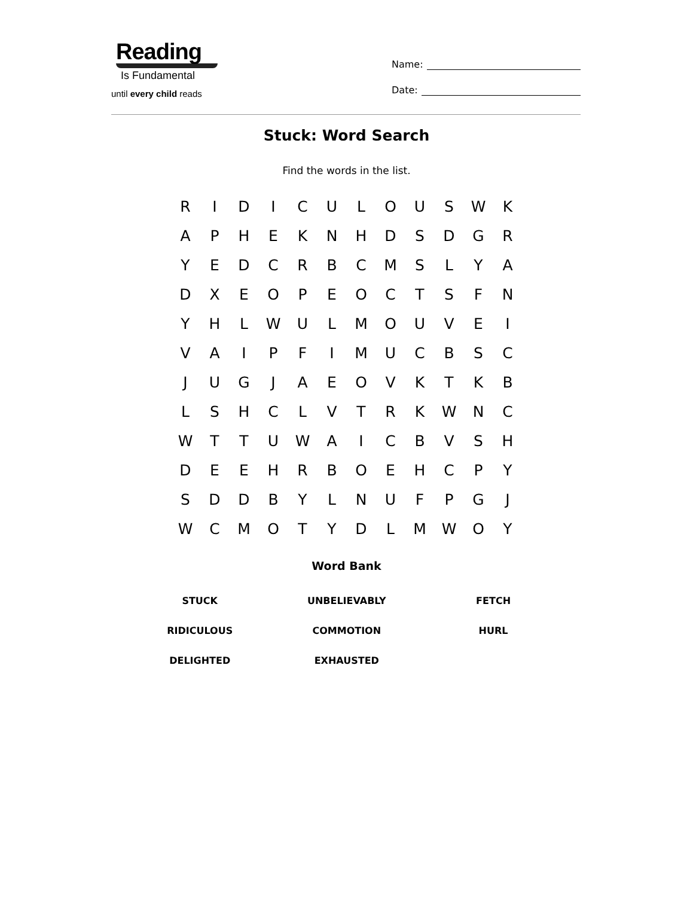Reading
Is Fundamental
until every child reads
Name:
Date:
Stuck: Word Search
Find the words in the list.
| R | I | D | I | C | U | L | O | U | S | W | K |
| A | P | H | E | K | N | H | D | S | D | G | R |
| Y | E | D | C | R | B | C | M | S | L | Y | A |
| D | X | E | O | P | E | O | C | T | S | F | N |
| Y | H | L | W | U | L | M | O | U | V | E | I |
| V | A | I | P | F | I | M | U | C | B | S | C |
| J | U | G | J | A | E | O | V | K | T | K | B |
| L | S | H | C | L | V | T | R | K | W | N | C |
| W | T | T | U | W | A | I | C | B | V | S | H |
| D | E | E | H | R | B | O | E | H | C | P | Y |
| S | D | D | B | Y | L | N | U | F | P | G | J |
| W | C | M | O | T | Y | D | L | M | W | O | Y |
Word Bank
| STUCK | UNBELIEVABLY | FETCH |
| RIDICULOUS | COMMOTION | HURL |
| DELIGHTED | EXHAUSTED | |